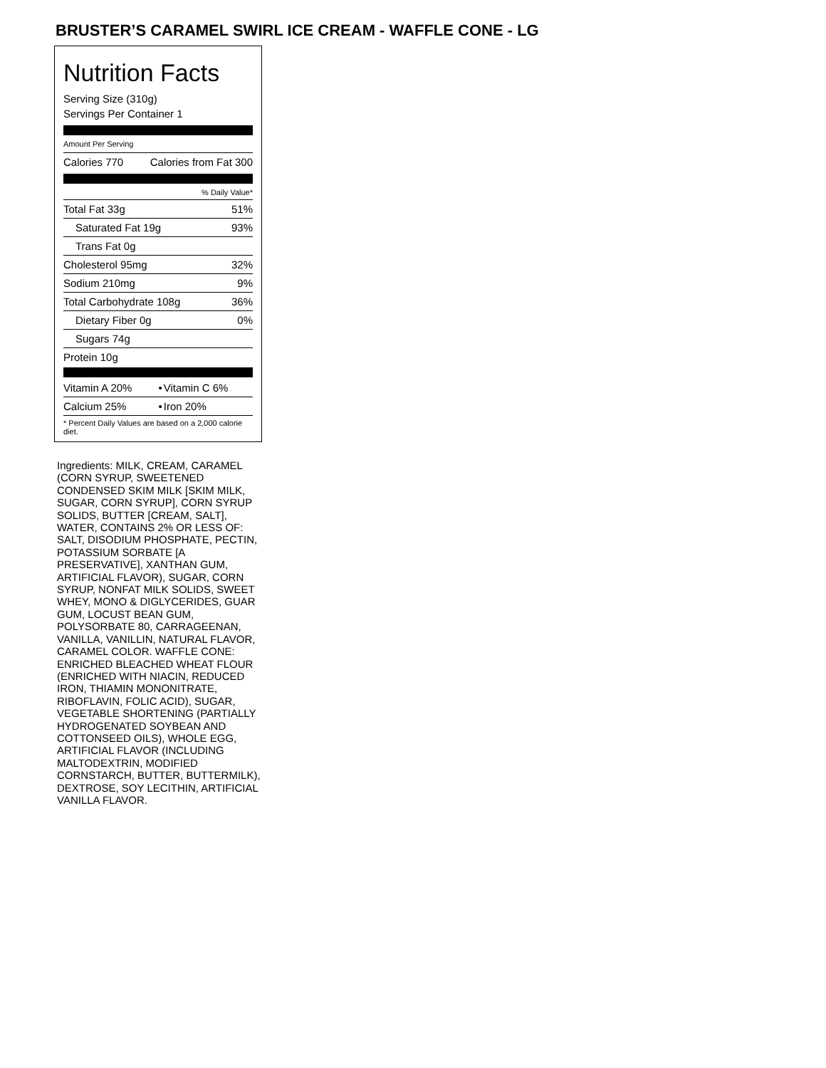BRUSTER’S CARAMEL SWIRL ICE CREAM - WAFFLE CONE - LG
Nutrition Facts
Serving Size (310g)
Servings Per Container 1
Amount Per Serving
| Calories 770 | Calories from Fat 300 |
| % Daily Value* | |
| Total Fat 33g | 51% |
| Saturated Fat 19g | 93% |
| Trans Fat 0g | |
| Cholesterol 95mg | 32% |
| Sodium 210mg | 9% |
| Total Carbohydrate 108g | 36% |
| Dietary Fiber 0g | 0% |
| Sugars 74g | |
| Protein 10g | |
| Vitamin A 20% | • | Vitamin C 6% |
| Calcium 25% | • | Iron 20% |
| * Percent Daily Values are based on a 2,000 calorie diet. | | |
Ingredients: MILK, CREAM, CARAMEL (CORN SYRUP, SWEETENED CONDENSED SKIM MILK [SKIM MILK, SUGAR, CORN SYRUP], CORN SYRUP SOLIDS, BUTTER [CREAM, SALT], WATER, CONTAINS 2% OR LESS OF: SALT, DISODIUM PHOSPHATE, PECTIN, POTASSIUM SORBATE [A PRESERVATIVE], XANTHAN GUM, ARTIFICIAL FLAVOR), SUGAR, CORN SYRUP, NONFAT MILK SOLIDS, SWEET WHEY, MONO & DIGLYCERIDES, GUAR GUM, LOCUST BEAN GUM, POLYSORBATE 80, CARRAGEENAN, VANILLA, VANILLIN, NATURAL FLAVOR, CARAMEL COLOR. WAFFLE CONE: ENRICHED BLEACHED WHEAT FLOUR (ENRICHED WITH NIACIN, REDUCED IRON, THIAMIN MONONITRATE, RIBOFLAVIN, FOLIC ACID), SUGAR, VEGETABLE SHORTENING (PARTIALLY HYDROGENATED SOYBEAN AND COTTONSEED OILS), WHOLE EGG, ARTIFICIAL FLAVOR (INCLUDING MALTODEXTRIN, MODIFIED CORNSTARCH, BUTTER, BUTTERMILK), DEXTROSE, SOY LECITHIN, ARTIFICIAL VANILLA FLAVOR.